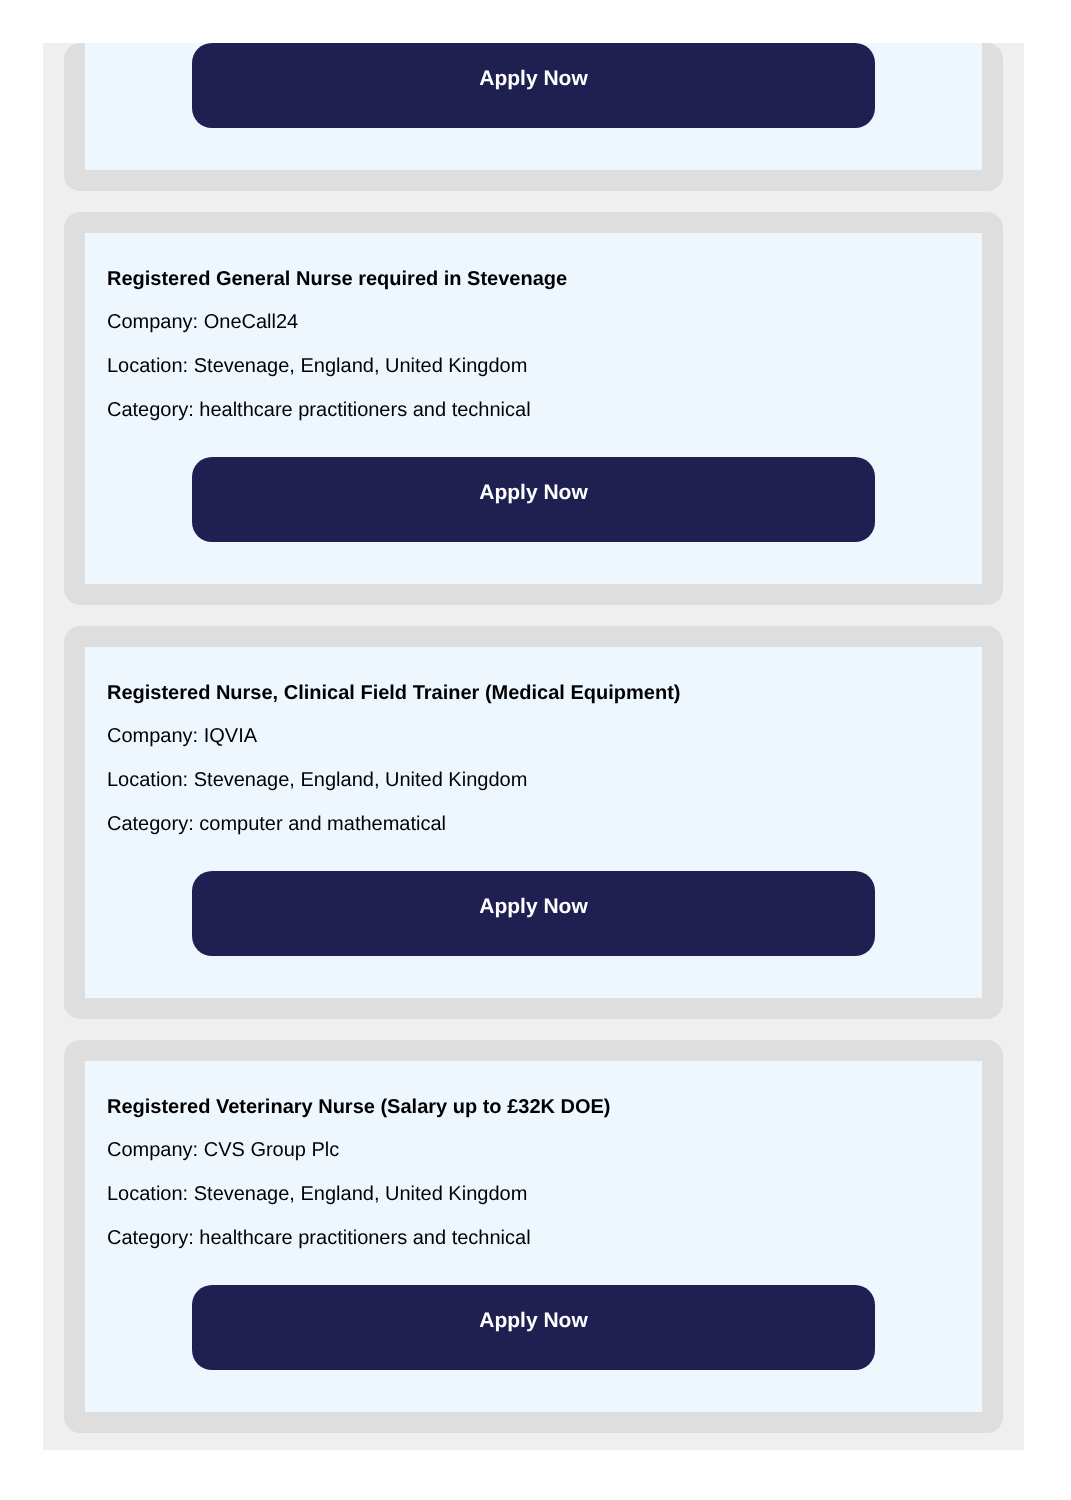Apply Now
Registered General Nurse required in Stevenage
Company: OneCall24
Location: Stevenage, England, United Kingdom
Category: healthcare practitioners and technical
Apply Now
Registered Nurse, Clinical Field Trainer (Medical Equipment)
Company: IQVIA
Location: Stevenage, England, United Kingdom
Category: computer and mathematical
Apply Now
Registered Veterinary Nurse (Salary up to £32K DOE)
Company: CVS Group Plc
Location: Stevenage, England, United Kingdom
Category: healthcare practitioners and technical
Apply Now